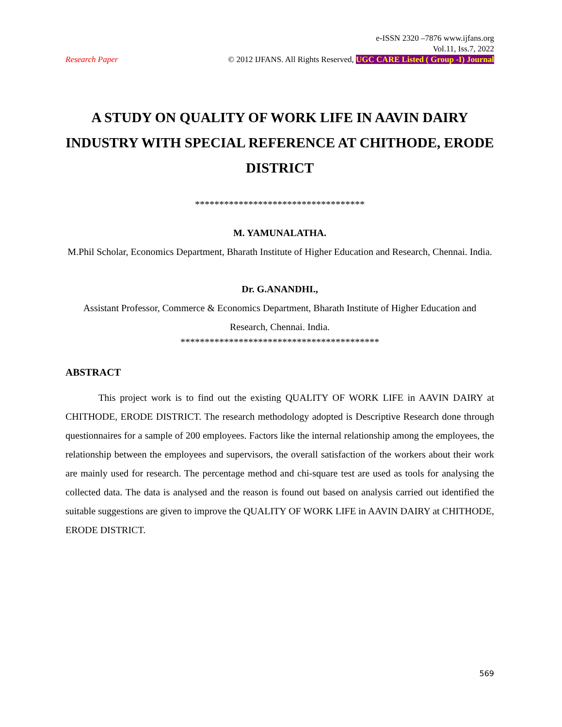e-ISSN 2320 –7876 www.ijfans.org
Vol.11, Iss.7, 2022
Research Paper © 2012 IJFANS. All Rights Reserved, UGC CARE Listed ( Group -I) Journal
A STUDY ON QUALITY OF WORK LIFE IN AAVIN DAIRY INDUSTRY WITH SPECIAL REFERENCE AT CHITHODE, ERODE DISTRICT
***********************************
M. YAMUNALATHA.
M.Phil Scholar, Economics Department, Bharath Institute of Higher Education and Research, Chennai. India.
Dr. G.ANANDHI.,
Assistant Professor, Commerce & Economics Department, Bharath Institute of Higher Education and Research, Chennai. India.
*****************************************
ABSTRACT
This project work is to find out the existing QUALITY OF WORK LIFE in AAVIN DAIRY at CHITHODE, ERODE DISTRICT. The research methodology adopted is Descriptive Research done through questionnaires for a sample of 200 employees. Factors like the internal relationship among the employees, the relationship between the employees and supervisors, the overall satisfaction of the workers about their work are mainly used for research. The percentage method and chi-square test are used as tools for analysing the collected data. The data is analysed and the reason is found out based on analysis carried out identified the suitable suggestions are given to improve the QUALITY OF WORK LIFE in AAVIN DAIRY at CHITHODE, ERODE DISTRICT.
569